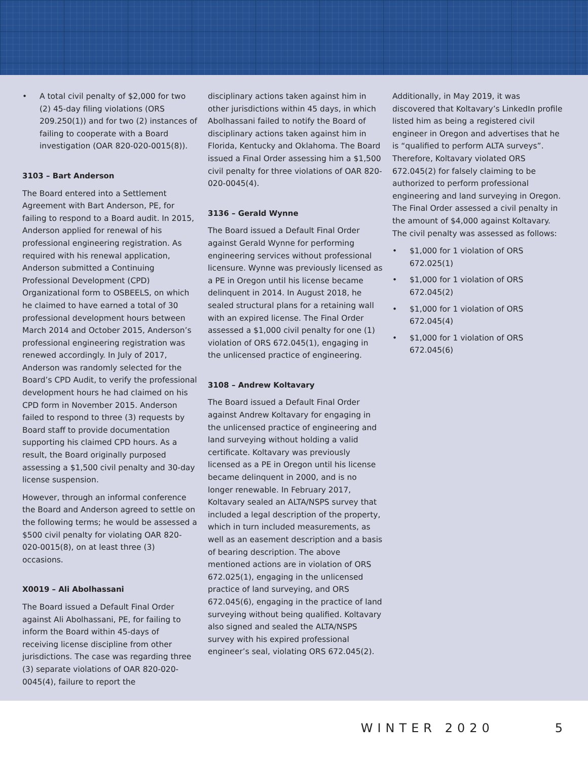• A total civil penalty of $2,000 for two (2) 45-day filing violations (ORS 209.250(1)) and for two (2) instances of failing to cooperate with a Board investigation (OAR 820-020-0015(8)).
3103 – Bart Anderson
The Board entered into a Settlement Agreement with Bart Anderson, PE, for failing to respond to a Board audit. In 2015, Anderson applied for renewal of his professional engineering registration. As required with his renewal application, Anderson submitted a Continuing Professional Development (CPD) Organizational form to OSBEELS, on which he claimed to have earned a total of 30 professional development hours between March 2014 and October 2015, Anderson’s professional engineering registration was renewed accordingly. In July of 2017, Anderson was randomly selected for the Board’s CPD Audit, to verify the professional development hours he had claimed on his CPD form in November 2015. Anderson failed to respond to three (3) requests by Board staff to provide documentation supporting his claimed CPD hours. As a result, the Board originally purposed assessing a $1,500 civil penalty and 30-day license suspension.
However, through an informal conference the Board and Anderson agreed to settle on the following terms; he would be assessed a $500 civil penalty for violating OAR 820-020-0015(8), on at least three (3) occasions.
X0019 – Ali Abolhassani
The Board issued a Default Final Order against Ali Abolhassani, PE, for failing to inform the Board within 45-days of receiving license discipline from other jurisdictions. The case was regarding three (3) separate violations of OAR 820-020-0045(4), failure to report the
disciplinary actions taken against him in other jurisdictions within 45 days, in which Abolhassani failed to notify the Board of disciplinary actions taken against him in Florida, Kentucky and Oklahoma. The Board issued a Final Order assessing him a $1,500 civil penalty for three violations of OAR 820-020-0045(4).
3136 – Gerald Wynne
The Board issued a Default Final Order against Gerald Wynne for performing engineering services without professional licensure. Wynne was previously licensed as a PE in Oregon until his license became delinquent in 2014. In August 2018, he sealed structural plans for a retaining wall with an expired license. The Final Order assessed a $1,000 civil penalty for one (1) violation of ORS 672.045(1), engaging in the unlicensed practice of engineering.
3108 – Andrew Koltavary
The Board issued a Default Final Order against Andrew Koltavary for engaging in the unlicensed practice of engineering and land surveying without holding a valid certificate. Koltavary was previously licensed as a PE in Oregon until his license became delinquent in 2000, and is no longer renewable. In February 2017, Koltavary sealed an ALTA/NSPS survey that included a legal description of the property, which in turn included measurements, as well as an easement description and a basis of bearing description. The above mentioned actions are in violation of ORS 672.025(1), engaging in the unlicensed practice of land surveying, and ORS 672.045(6), engaging in the practice of land surveying without being qualified. Koltavary also signed and sealed the ALTA/NSPS survey with his expired professional engineer’s seal, violating ORS 672.045(2).
Additionally, in May 2019, it was discovered that Koltavary’s LinkedIn profile listed him as being a registered civil engineer in Oregon and advertises that he is “qualified to perform ALTA surveys”. Therefore, Koltavary violated ORS 672.045(2) for falsely claiming to be authorized to perform professional engineering and land surveying in Oregon. The Final Order assessed a civil penalty in the amount of $4,000 against Koltavary. The civil penalty was assessed as follows:
• $1,000 for 1 violation of ORS 672.025(1)
• $1,000 for 1 violation of ORS 672.045(2)
• $1,000 for 1 violation of ORS 672.045(4)
• $1,000 for 1 violation of ORS 672.045(6)
WINTER 2020 5